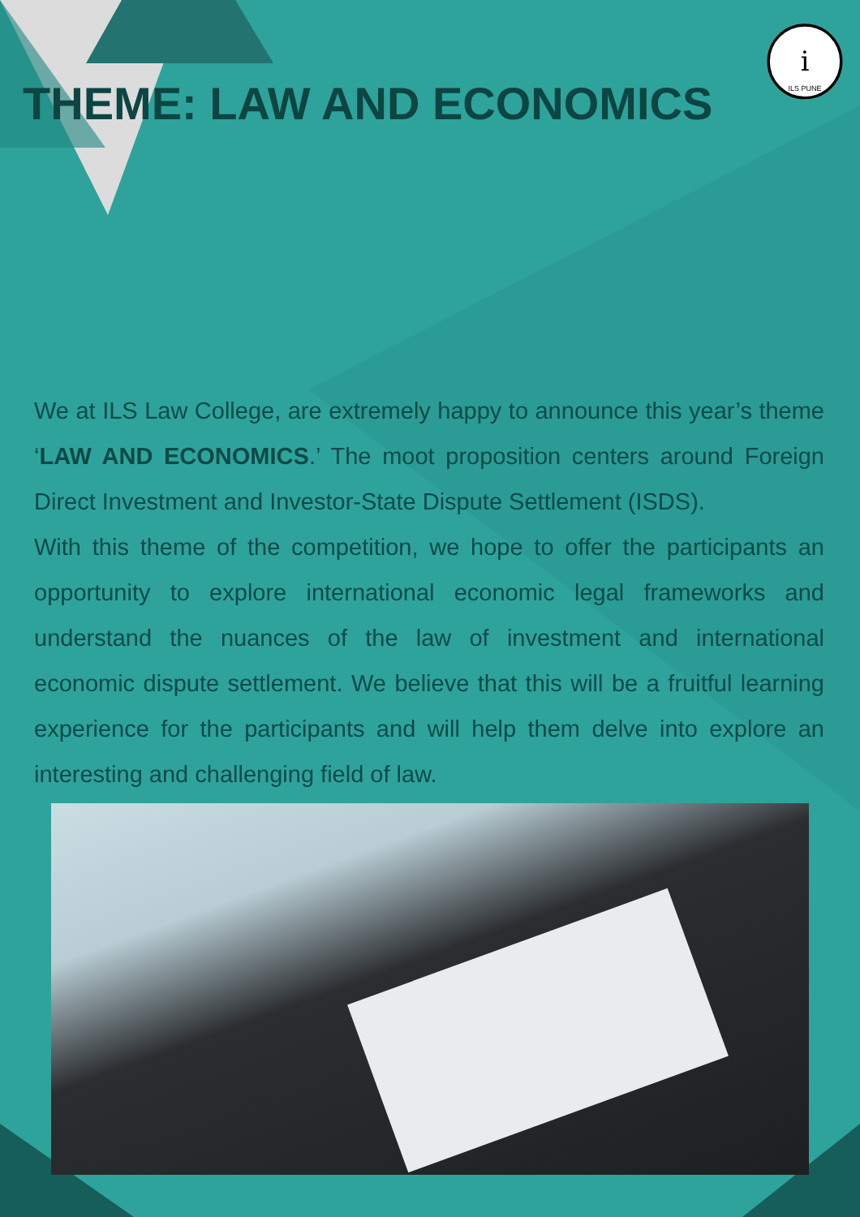i
ILS PUNE
THEME: LAW AND ECONOMICS
We at ILS Law College, are extremely happy to announce this year’s theme ‘LAW AND ECONOMICS.’ The moot proposition centers around Foreign Direct Investment and Investor-State Dispute Settlement (ISDS).
With this theme of the competition, we hope to offer the participants an opportunity to explore international economic legal frameworks and understand the nuances of the law of investment and international economic dispute settlement. We believe that this will be a fruitful learning experience for the participants and will help them delve into explore an interesting and challenging field of law.